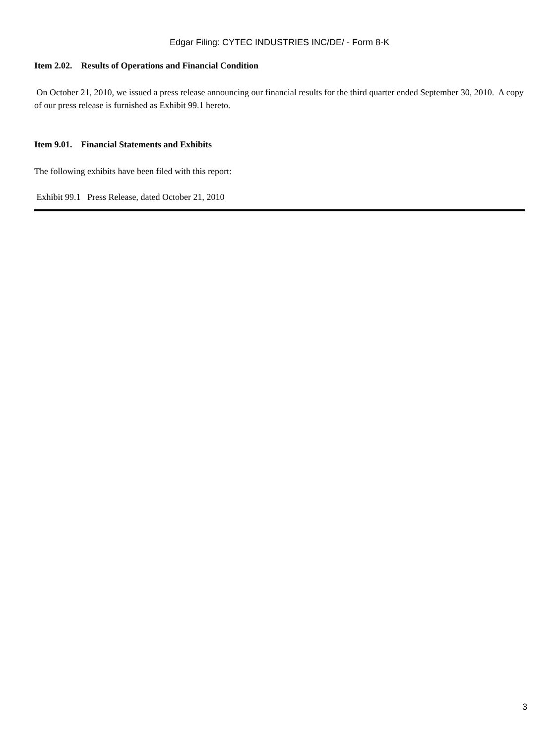Edgar Filing: CYTEC INDUSTRIES INC/DE/ - Form 8-K
Item 2.02. Results of Operations and Financial Condition
On October 21, 2010, we issued a press release announcing our financial results for the third quarter ended September 30, 2010. A copy of our press release is furnished as Exhibit 99.1 hereto.
Item 9.01. Financial Statements and Exhibits
The following exhibits have been filed with this report:
Exhibit 99.1 Press Release, dated October 21, 2010
3